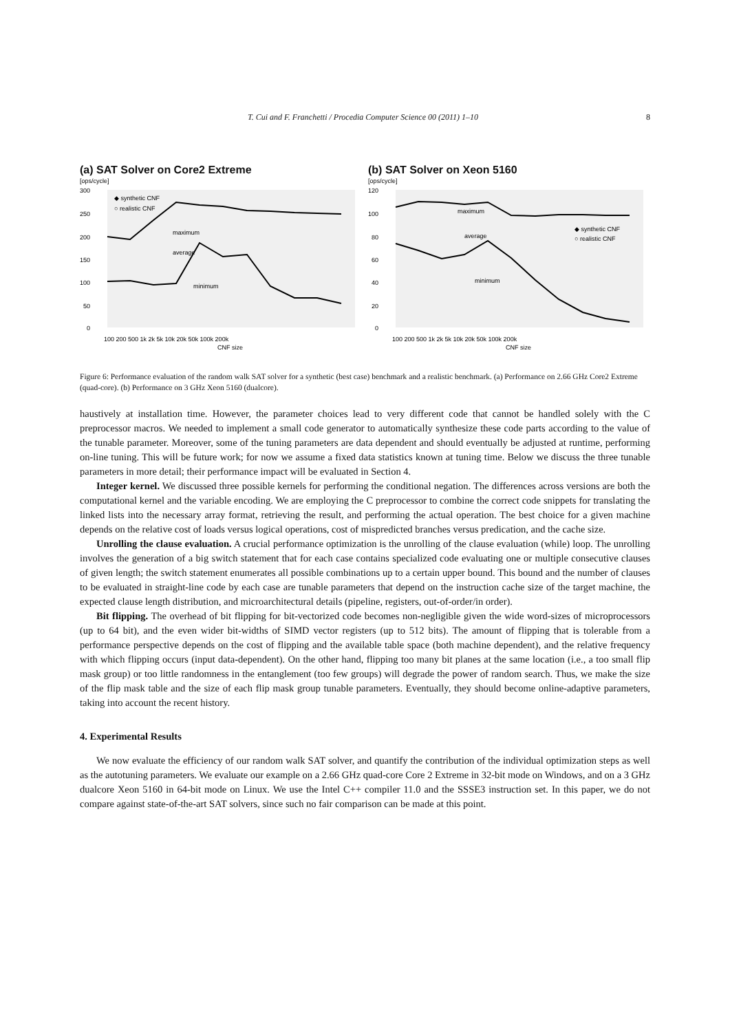T. Cui and F. Franchetti / Procedia Computer Science 00 (2011) 1–10 8
(a) SAT Solver on Core2 Extreme
[ops/cycle]
300
250
200
150
100
50
0
◆ synthetic CNF
○ realistic CNF
maximum
average
minimum
100 200 500 1k 2k 5k 10k 20k 50k 100k 200k
CNF size
(b) SAT Solver on Xeon 5160
[ops/cycle]
120
100
80
60
40
20
0
◆ synthetic CNF
○ realistic CNF
maximum
average
minimum
100 200 500 1k 2k 5k 10k 20k 50k 100k 200k
CNF size
Figure 6: Performance evaluation of the random walk SAT solver for a synthetic (best case) benchmark and a realistic benchmark. (a) Performance on 2.66 GHz Core2 Extreme (quad-core). (b) Performance on 3 GHz Xeon 5160 (dualcore).
haustively at installation time. However, the parameter choices lead to very different code that cannot be handled solely with the C preprocessor macros. We needed to implement a small code generator to automatically synthesize these code parts according to the value of the tunable parameter. Moreover, some of the tuning parameters are data dependent and should eventually be adjusted at runtime, performing on-line tuning. This will be future work; for now we assume a fixed data statistics known at tuning time. Below we discuss the three tunable parameters in more detail; their performance impact will be evaluated in Section 4.
Integer kernel. We discussed three possible kernels for performing the conditional negation. The differences across versions are both the computational kernel and the variable encoding. We are employing the C preprocessor to combine the correct code snippets for translating the linked lists into the necessary array format, retrieving the result, and performing the actual operation. The best choice for a given machine depends on the relative cost of loads versus logical operations, cost of mispredicted branches versus predication, and the cache size.
Unrolling the clause evaluation. A crucial performance optimization is the unrolling of the clause evaluation (while) loop. The unrolling involves the generation of a big switch statement that for each case contains specialized code evaluating one or multiple consecutive clauses of given length; the switch statement enumerates all possible combinations up to a certain upper bound. This bound and the number of clauses to be evaluated in straight-line code by each case are tunable parameters that depend on the instruction cache size of the target machine, the expected clause length distribution, and microarchitectural details (pipeline, registers, out-of-order/in order).
Bit flipping. The overhead of bit flipping for bit-vectorized code becomes non-negligible given the wide word-sizes of microprocessors (up to 64 bit), and the even wider bit-widths of SIMD vector registers (up to 512 bits). The amount of flipping that is tolerable from a performance perspective depends on the cost of flipping and the available table space (both machine dependent), and the relative frequency with which flipping occurs (input data-dependent). On the other hand, flipping too many bit planes at the same location (i.e., a too small flip mask group) or too little randomness in the entanglement (too few groups) will degrade the power of random search. Thus, we make the size of the flip mask table and the size of each flip mask group tunable parameters. Eventually, they should become online-adaptive parameters, taking into account the recent history.
4. Experimental Results
We now evaluate the efficiency of our random walk SAT solver, and quantify the contribution of the individual optimization steps as well as the autotuning parameters. We evaluate our example on a 2.66 GHz quad-core Core 2 Extreme in 32-bit mode on Windows, and on a 3 GHz dualcore Xeon 5160 in 64-bit mode on Linux. We use the Intel C++ compiler 11.0 and the SSSE3 instruction set. In this paper, we do not compare against state-of-the-art SAT solvers, since such no fair comparison can be made at this point.